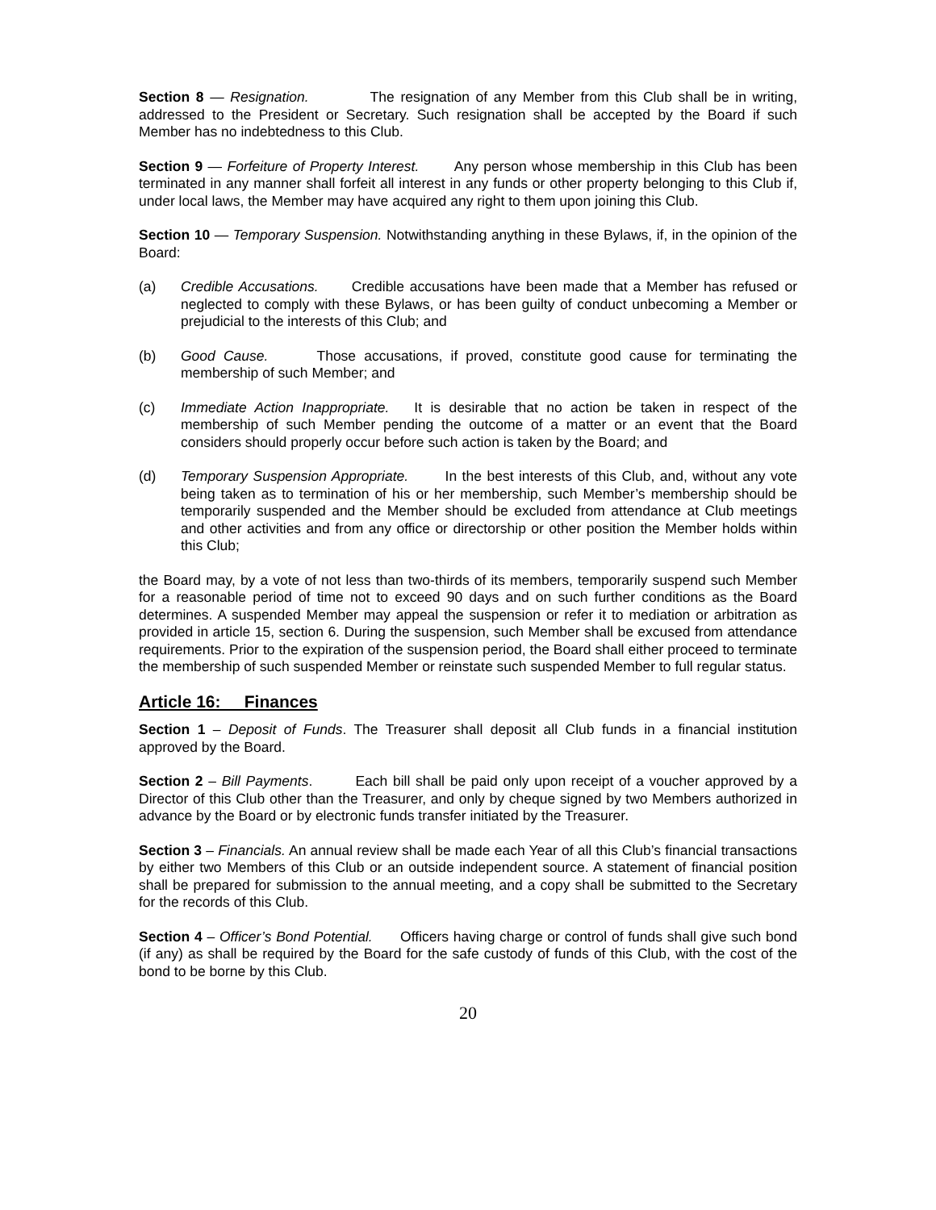Section 8 — Resignation. The resignation of any Member from this Club shall be in writing, addressed to the President or Secretary. Such resignation shall be accepted by the Board if such Member has no indebtedness to this Club.
Section 9 — Forfeiture of Property Interest. Any person whose membership in this Club has been terminated in any manner shall forfeit all interest in any funds or other property belonging to this Club if, under local laws, the Member may have acquired any right to them upon joining this Club.
Section 10 — Temporary Suspension. Notwithstanding anything in these Bylaws, if, in the opinion of the Board:
(a) Credible Accusations. Credible accusations have been made that a Member has refused or neglected to comply with these Bylaws, or has been guilty of conduct unbecoming a Member or prejudicial to the interests of this Club; and
(b) Good Cause. Those accusations, if proved, constitute good cause for terminating the membership of such Member; and
(c) Immediate Action Inappropriate. It is desirable that no action be taken in respect of the membership of such Member pending the outcome of a matter or an event that the Board considers should properly occur before such action is taken by the Board; and
(d) Temporary Suspension Appropriate. In the best interests of this Club, and, without any vote being taken as to termination of his or her membership, such Member’s membership should be temporarily suspended and the Member should be excluded from attendance at Club meetings and other activities and from any office or directorship or other position the Member holds within this Club;
the Board may, by a vote of not less than two-thirds of its members, temporarily suspend such Member for a reasonable period of time not to exceed 90 days and on such further conditions as the Board determines. A suspended Member may appeal the suspension or refer it to mediation or arbitration as provided in article 15, section 6. During the suspension, such Member shall be excused from attendance requirements. Prior to the expiration of the suspension period, the Board shall either proceed to terminate the membership of such suspended Member or reinstate such suspended Member to full regular status.
Article 16: Finances
Section 1 – Deposit of Funds. The Treasurer shall deposit all Club funds in a financial institution approved by the Board.
Section 2 – Bill Payments. Each bill shall be paid only upon receipt of a voucher approved by a Director of this Club other than the Treasurer, and only by cheque signed by two Members authorized in advance by the Board or by electronic funds transfer initiated by the Treasurer.
Section 3 – Financials. An annual review shall be made each Year of all this Club’s financial transactions by either two Members of this Club or an outside independent source. A statement of financial position shall be prepared for submission to the annual meeting, and a copy shall be submitted to the Secretary for the records of this Club.
Section 4 – Officer’s Bond Potential. Officers having charge or control of funds shall give such bond (if any) as shall be required by the Board for the safe custody of funds of this Club, with the cost of the bond to be borne by this Club.
20